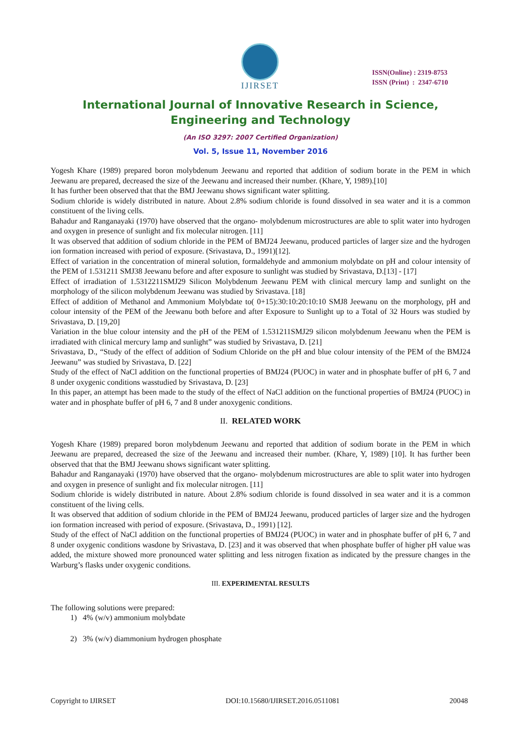IJIRSET
ISSN(Online) : 2319-8753
ISSN (Print) : 2347-6710
International Journal of Innovative Research in Science,
Engineering and Technology
(An ISO 3297: 2007 Certified Organization)
Vol. 5, Issue 11, November 2016
Yogesh Khare (1989) prepared boron molybdenum Jeewanu and reported that addition of sodium borate in the PEM in which Jeewanu are prepared, decreased the size of the Jeewanu and increased their number. (Khare, Y, 1989).[10]
It has further been observed that that the BMJ Jeewanu shows significant water splitting.
Sodium chloride is widely distributed in nature. About 2.8% sodium chloride is found dissolved in sea water and it is a common constituent of the living cells.
Bahadur and Ranganayaki (1970) have observed that the organo- molybdenum microstructures are able to split water into hydrogen and oxygen in presence of sunlight and fix molecular nitrogen. [11]
It was observed that addition of sodium chloride in the PEM of BMJ24 Jeewanu, produced particles of larger size and the hydrogen ion formation increased with period of exposure. (Srivastava, D., 1991)[12].
Effect of variation in the concentration of mineral solution, formaldehyde and ammonium molybdate on pH and colour intensity of the PEM of 1.531211 SMJ38 Jeewanu before and after exposure to sunlight was studied by Srivastava, D.[13] - [17]
Effect of irradiation of 1.5312211SMJ29 Silicon Molybdenum Jeewanu PEM with clinical mercury lamp and sunlight on the morphology of the silicon molybdenum Jeewanu was studied by Srivastava. [18]
Effect of addition of Methanol and Ammonium Molybdate to( 0+15):30:10:20:10:10 SMJ8 Jeewanu on the morphology, pH and colour intensity of the PEM of the Jeewanu both before and after Exposure to Sunlight up to a Total of 32 Hours was studied by Srivastava, D. [19,20]
Variation in the blue colour intensity and the pH of the PEM of 1.531211SMJ29 silicon molybdenum Jeewanu when the PEM is irradiated with clinical mercury lamp and sunlight” was studied by Srivastava, D. [21]
Srivastava, D., “Study of the effect of addition of Sodium Chloride on the pH and blue colour intensity of the PEM of the BMJ24 Jeewanu” was studied by Srivastava, D. [22]
Study of the effect of NaCl addition on the functional properties of BMJ24 (PUOC) in water and in phosphate buffer of pH 6, 7 and 8 under oxygenic conditions wasstudied by Srivastava, D. [23]
In this paper, an attempt has been made to the study of the effect of NaCl addition on the functional properties of BMJ24 (PUOC) in water and in phosphate buffer of pH 6, 7 and 8 under anoxygenic conditions.
II. RELATED WORK
Yogesh Khare (1989) prepared boron molybdenum Jeewanu and reported that addition of sodium borate in the PEM in which Jeewanu are prepared, decreased the size of the Jeewanu and increased their number. (Khare, Y, 1989) [10]. It has further been observed that that the BMJ Jeewanu shows significant water splitting.
Bahadur and Ranganayaki (1970) have observed that the organo- molybdenum microstructures are able to split water into hydrogen and oxygen in presence of sunlight and fix molecular nitrogen. [11]
Sodium chloride is widely distributed in nature. About 2.8% sodium chloride is found dissolved in sea water and it is a common constituent of the living cells.
It was observed that addition of sodium chloride in the PEM of BMJ24 Jeewanu, produced particles of larger size and the hydrogen ion formation increased with period of exposure. (Srivastava, D., 1991) [12].
Study of the effect of NaCl addition on the functional properties of BMJ24 (PUOC) in water and in phosphate buffer of pH 6, 7 and 8 under oxygenic conditions wasdone by Srivastava, D. [23] and it was observed that when phosphate buffer of higher pH value was added, the mixture showed more pronounced water splitting and less nitrogen fixation as indicated by the pressure changes in the Warburg’s flasks under oxygenic conditions.
III. EXPERIMENTAL RESULTS
The following solutions were prepared:
1) 4% (w/v) ammonium molybdate
2) 3% (w/v) diammonium hydrogen phosphate
Copyright to IJIRSET DOI:10.15680/IJIRSET.2016.0511081 20048